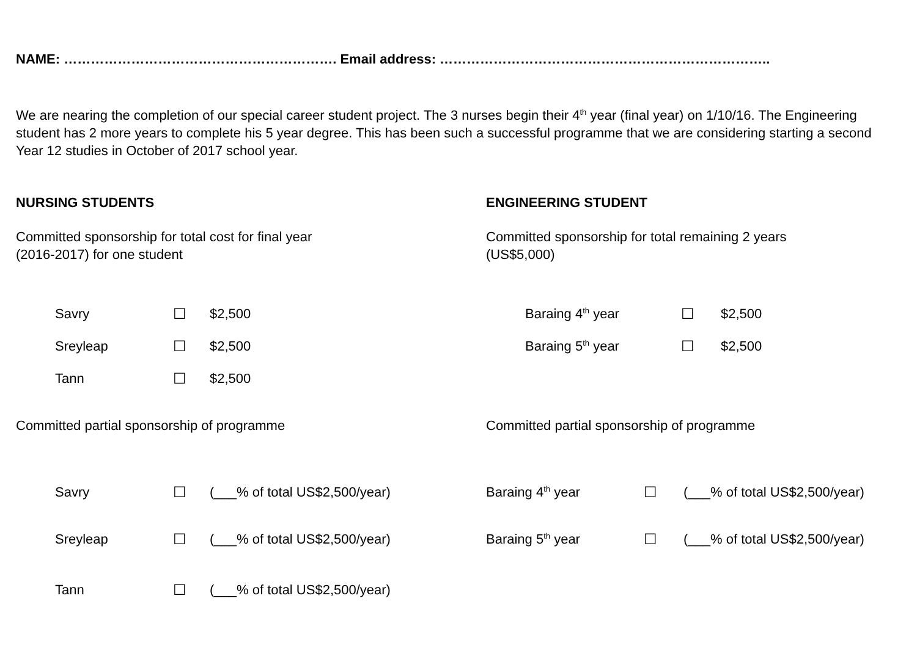NAME: ……………………………………………………. Email address: ………………………………………………………………..
We are nearing the completion of our special career student project. The 3 nurses begin their 4<sup>th</sup> year (final year) on 1/10/16. The Engineering student has 2 more years to complete his 5 year degree. This has been such a successful programme that we are considering starting a second Year 12 studies in October of 2017 school year.
NURSING STUDENTS
Committed sponsorship for total cost for final year
(2016-2017) for one student
| Savry | ☐ | $2,500 |
| Sreyleap | ☐ | $2,500 |
| Tann | ☐ | $2,500 |
Committed partial sponsorship of programme
| Savry | ☐ | (___% of total US$2,500/year) |
| Sreyleap | ☐ | (___% of total US$2,500/year) |
| Tann | ☐ | (___% of total US$2,500/year) |
ENGINEERING STUDENT
Committed sponsorship for total remaining 2 years
(US$5,000)
| Baraing 4<sup>th</sup> year | ☐ | $2,500 |
| Baraing 5<sup>th</sup> year | ☐ | $2,500 |
Committed partial sponsorship of programme
| Baraing 4<sup>th</sup> year | ☐ | (___% of total US$2,500/year) |
| Baraing 5<sup>th</sup> year | ☐ | (___% of total US$2,500/year) |